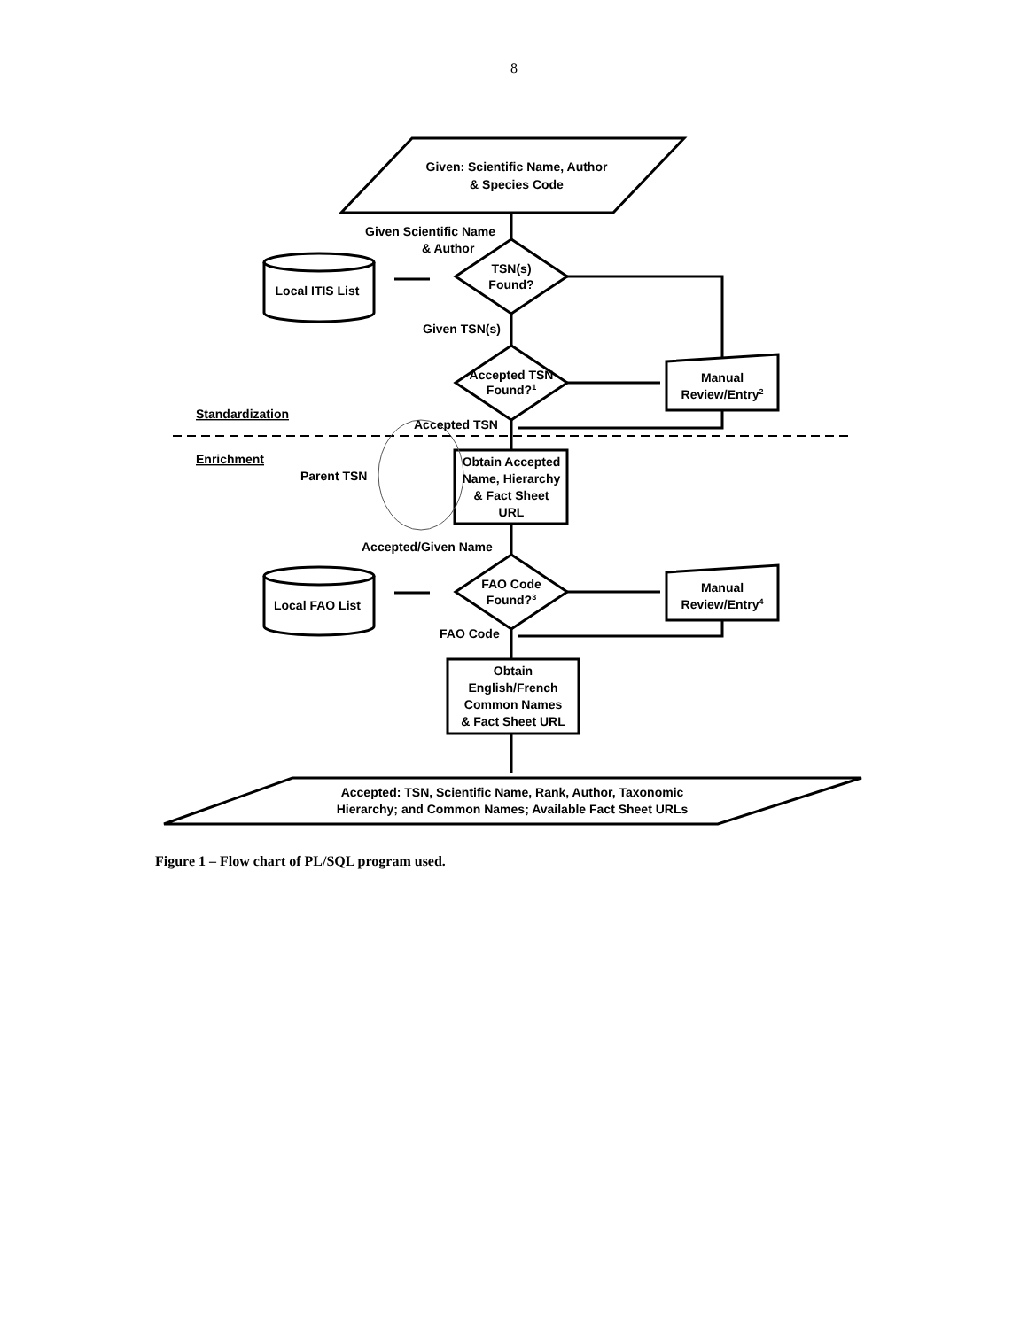8
Given: Scientific Name, Author
& Species Code
Given Scientific Name
& Author
TSN(s)
Found?
Local ITIS List
Given TSN(s)
Accepted TSN
Found?1
Manual
Review/Entry2
Standardization
Accepted TSN
Enrichment
Parent TSN
Obtain Accepted
Name, Hierarchy
& Fact Sheet
URL
Accepted/Given Name
FAO Code
Found?3
Local FAO List
Manual
Review/Entry4
FAO Code
Obtain
English/French
Common Names
& Fact Sheet URL
Accepted: TSN, Scientific Name, Rank, Author, Taxonomic
Hierarchy; and Common Names; Available Fact Sheet URLs
Figure 1 – Flow chart of PL/SQL program used.